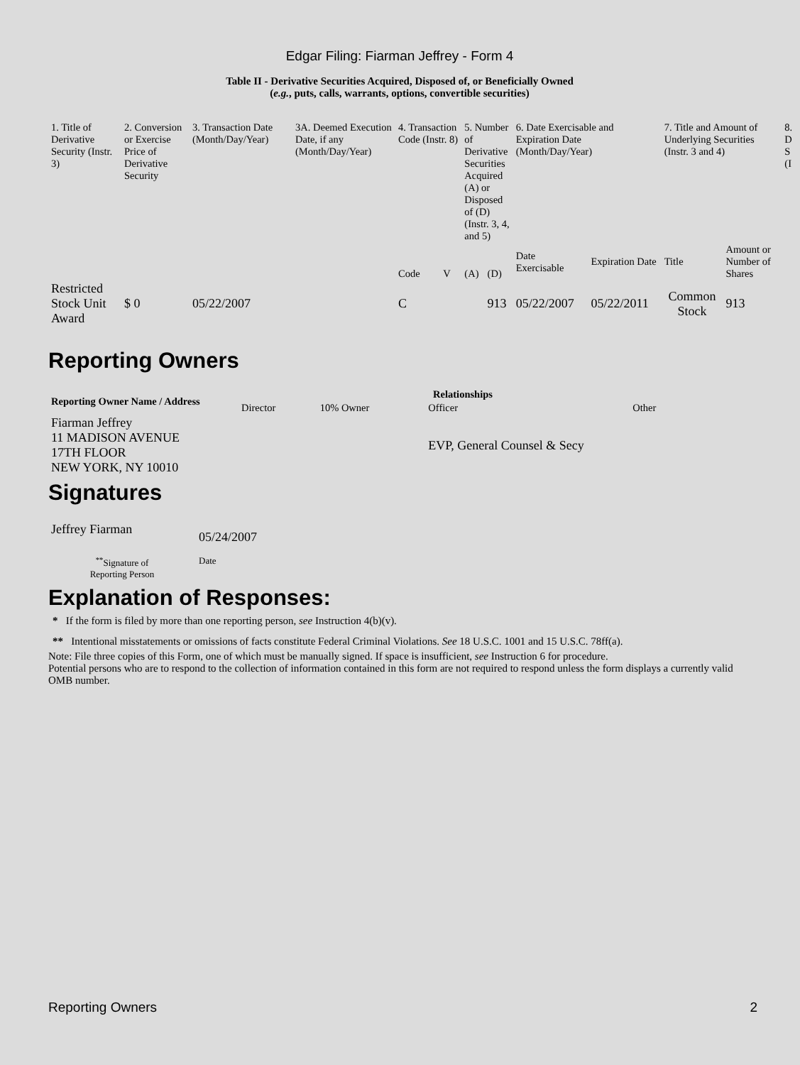Edgar Filing: Fiarman Jeffrey - Form 4
Table II - Derivative Securities Acquired, Disposed of, or Beneficially Owned
(e.g., puts, calls, warrants, options, convertible securities)
| 1. Title of Derivative Security (Instr. 3) | 2. Conversion or Exercise Price of Derivative Security | 3. Transaction Date (Month/Day/Year) | 3A. Deemed Execution Date, if any (Month/Day/Year) | 4. Transaction Code (Instr. 8) | | 5. Number of Derivative Securities Acquired (A) or Disposed of (D) (Instr. 3, 4, and 5) | | 6. Date Exercisable and Expiration Date (Month/Day/Year) | | 7. Title and Amount of Underlying Securities (Instr. 3 and 4) | | 8. D S (I |
| --- | --- | --- | --- | --- | --- | --- | --- | --- | --- | --- | --- | --- |
| | | | | Code | V | (A) | (D) | Date Exercisable | Expiration Date | Title | Amount or Number of Shares | |
| Restricted Stock Unit Award | $ 0 | 05/22/2007 | | C | | | 913 | 05/22/2007 | 05/22/2011 | Common Stock | 913 | |
Reporting Owners
| Reporting Owner Name / Address | Relationships | | | |
| --- | --- | --- | --- | --- |
| | Director | 10% Owner | Officer | Other |
| Fiarman Jeffrey 11 MADISON AVENUE 17TH FLOOR NEW YORK, NY 10010 | | | EVP, General Counsel & Secy | |
Signatures
| Jeffrey Fiarman | 05/24/2007 |
| <sup>**</sup> Signature of Reporting Person | Date |
Explanation of Responses:
* If the form is filed by more than one reporting person, see Instruction 4(b)(v).
** Intentional misstatements or omissions of facts constitute Federal Criminal Violations. See 18 U.S.C. 1001 and 15 U.S.C. 78ff(a).
Note: File three copies of this Form, one of which must be manually signed. If space is insufficient, see Instruction 6 for procedure.
Potential persons who are to respond to the collection of information contained in this form are not required to respond unless the form displays a currently valid OMB number.
Reporting Owners 2